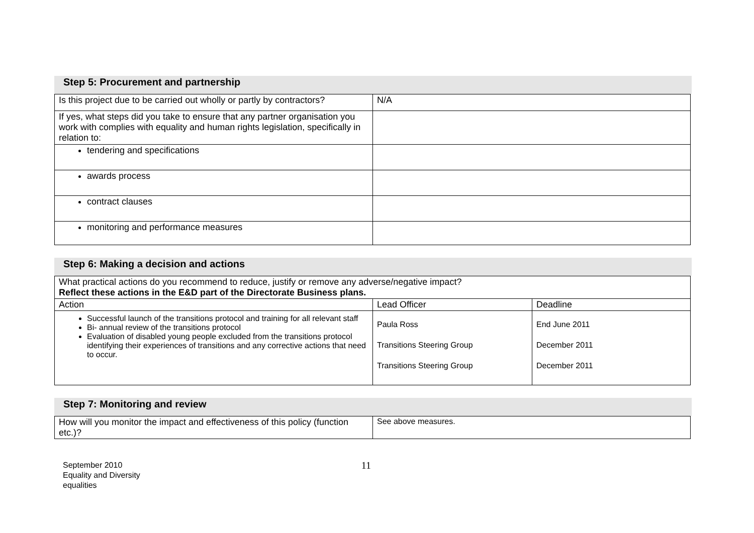Step 5: Procurement and partnership
| Is this project due to be carried out wholly or partly by contractors? | N/A |
| If yes, what steps did you take to ensure that any partner organisation you work with complies with equality and human rights legislation, specifically in relation to: | |
| tendering and specifications | |
| awards process | |
| contract clauses | |
| monitoring and performance measures | |
Step 6: Making a decision and actions
| What practical actions do you recommend to reduce, justify or remove any adverse/negative impact? Reflect these actions in the E&D part of the Directorate Business plans. | | |
| Action | Lead Officer | Deadline |
| Successful launch of the transitions protocol and training for all relevant staff Bi- annual review of the transitions protocol Evaluation of disabled young people excluded from the transitions protocol identifying their experiences of transitions and any corrective actions that need to occur. | Paula Ross Transitions Steering Group Transitions Steering Group | End June 2011 December 2011 December 2011 |
Step 7: Monitoring and review
| How will you monitor the impact and effectiveness of this policy (function etc.)? | See above measures. |
September 2010
Equality and Diversity
equalities
11